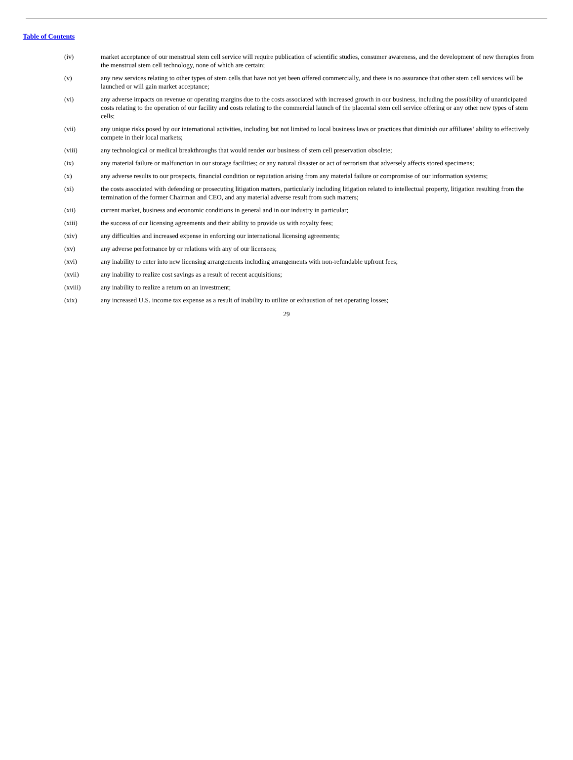Table of Contents
(iv) market acceptance of our menstrual stem cell service will require publication of scientific studies, consumer awareness, and the development of new therapies from the menstrual stem cell technology, none of which are certain;
(v) any new services relating to other types of stem cells that have not yet been offered commercially, and there is no assurance that other stem cell services will be launched or will gain market acceptance;
(vi) any adverse impacts on revenue or operating margins due to the costs associated with increased growth in our business, including the possibility of unanticipated costs relating to the operation of our facility and costs relating to the commercial launch of the placental stem cell service offering or any other new types of stem cells;
(vii) any unique risks posed by our international activities, including but not limited to local business laws or practices that diminish our affiliates’ ability to effectively compete in their local markets;
(viii) any technological or medical breakthroughs that would render our business of stem cell preservation obsolete;
(ix) any material failure or malfunction in our storage facilities; or any natural disaster or act of terrorism that adversely affects stored specimens;
(x) any adverse results to our prospects, financial condition or reputation arising from any material failure or compromise of our information systems;
(xi) the costs associated with defending or prosecuting litigation matters, particularly including litigation related to intellectual property, litigation resulting from the termination of the former Chairman and CEO, and any material adverse result from such matters;
(xii) current market, business and economic conditions in general and in our industry in particular;
(xiii) the success of our licensing agreements and their ability to provide us with royalty fees;
(xiv) any difficulties and increased expense in enforcing our international licensing agreements;
(xv) any adverse performance by or relations with any of our licensees;
(xvi) any inability to enter into new licensing arrangements including arrangements with non-refundable upfront fees;
(xvii) any inability to realize cost savings as a result of recent acquisitions;
(xviii) any inability to realize a return on an investment;
(xix) any increased U.S. income tax expense as a result of inability to utilize or exhaustion of net operating losses;
29